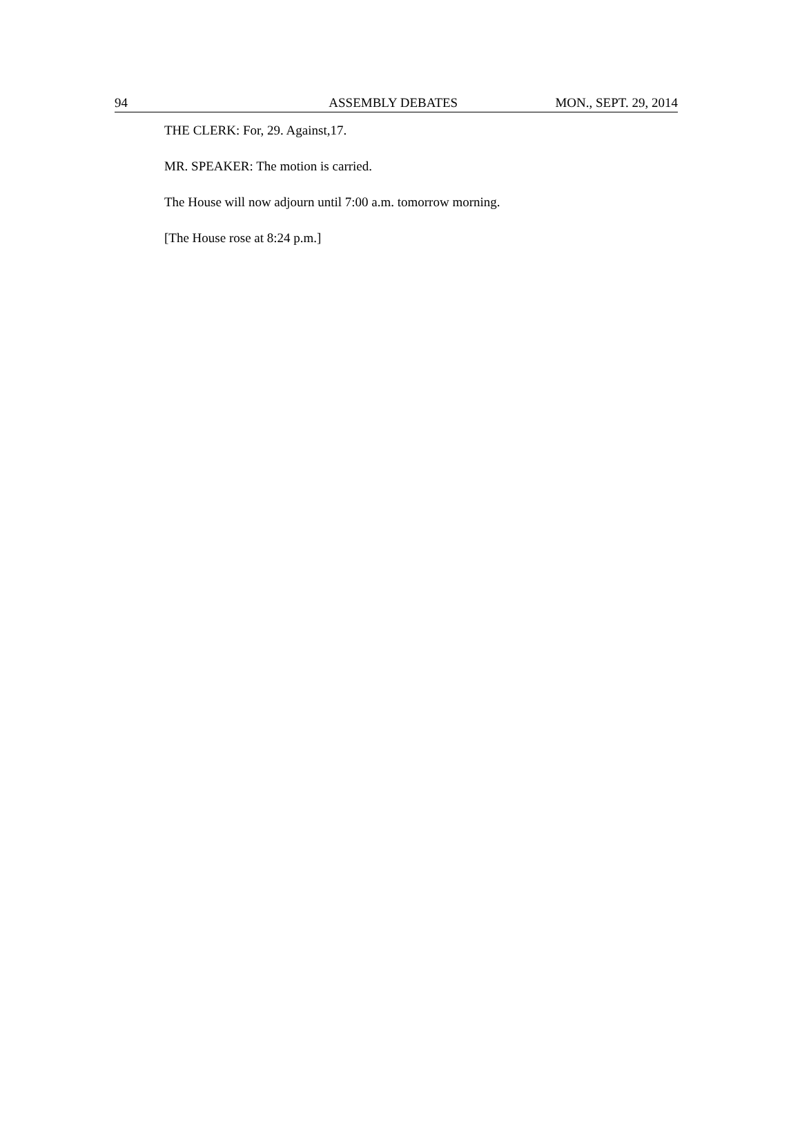94 ASSEMBLY DEBATES MON., SEPT. 29, 2014
THE CLERK: For, 29. Against,17.
MR. SPEAKER: The motion is carried.
The House will now adjourn until 7:00 a.m. tomorrow morning.
[The House rose at 8:24 p.m.]